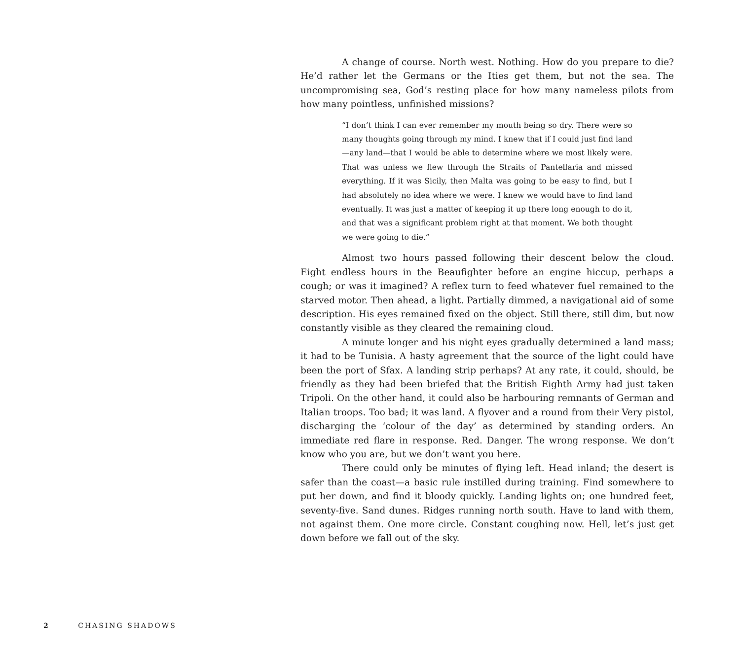A change of course. North west. Nothing. How do you prepare to die? He’d rather let the Germans or the Ities get them, but not the sea. The uncompromising sea, God’s resting place for how many nameless pilots from how many pointless, unfinished missions?
“I don’t think I can ever remember my mouth being so dry. There were so many thoughts going through my mind. I knew that if I could just find land—any land—that I would be able to determine where we most likely were. That was unless we flew through the Straits of Pantellaria and missed everything. If it was Sicily, then Malta was going to be easy to find, but I had absolutely no idea where we were. I knew we would have to find land eventually. It was just a matter of keeping it up there long enough to do it, and that was a significant problem right at that moment. We both thought we were going to die.”
Almost two hours passed following their descent below the cloud. Eight endless hours in the Beaufighter before an engine hiccup, perhaps a cough; or was it imagined? A reflex turn to feed whatever fuel remained to the starved motor. Then ahead, a light. Partially dimmed, a navigational aid of some description. His eyes remained fixed on the object. Still there, still dim, but now constantly visible as they cleared the remaining cloud.
A minute longer and his night eyes gradually determined a land mass; it had to be Tunisia. A hasty agreement that the source of the light could have been the port of Sfax. A landing strip perhaps? At any rate, it could, should, be friendly as they had been briefed that the British Eighth Army had just taken Tripoli. On the other hand, it could also be harbouring remnants of German and Italian troops. Too bad; it was land. A flyover and a round from their Very pistol, discharging the ‘colour of the day’ as determined by standing orders. An immediate red flare in response. Red. Danger. The wrong response. We don’t know who you are, but we don’t want you here.
There could only be minutes of flying left. Head inland; the desert is safer than the coast—a basic rule instilled during training. Find somewhere to put her down, and find it bloody quickly. Landing lights on; one hundred feet, seventy-five. Sand dunes. Ridges running north south. Have to land with them, not against them. One more circle. Constant coughing now. Hell, let’s just get down before we fall out of the sky.
2 CHASING SHADOWS